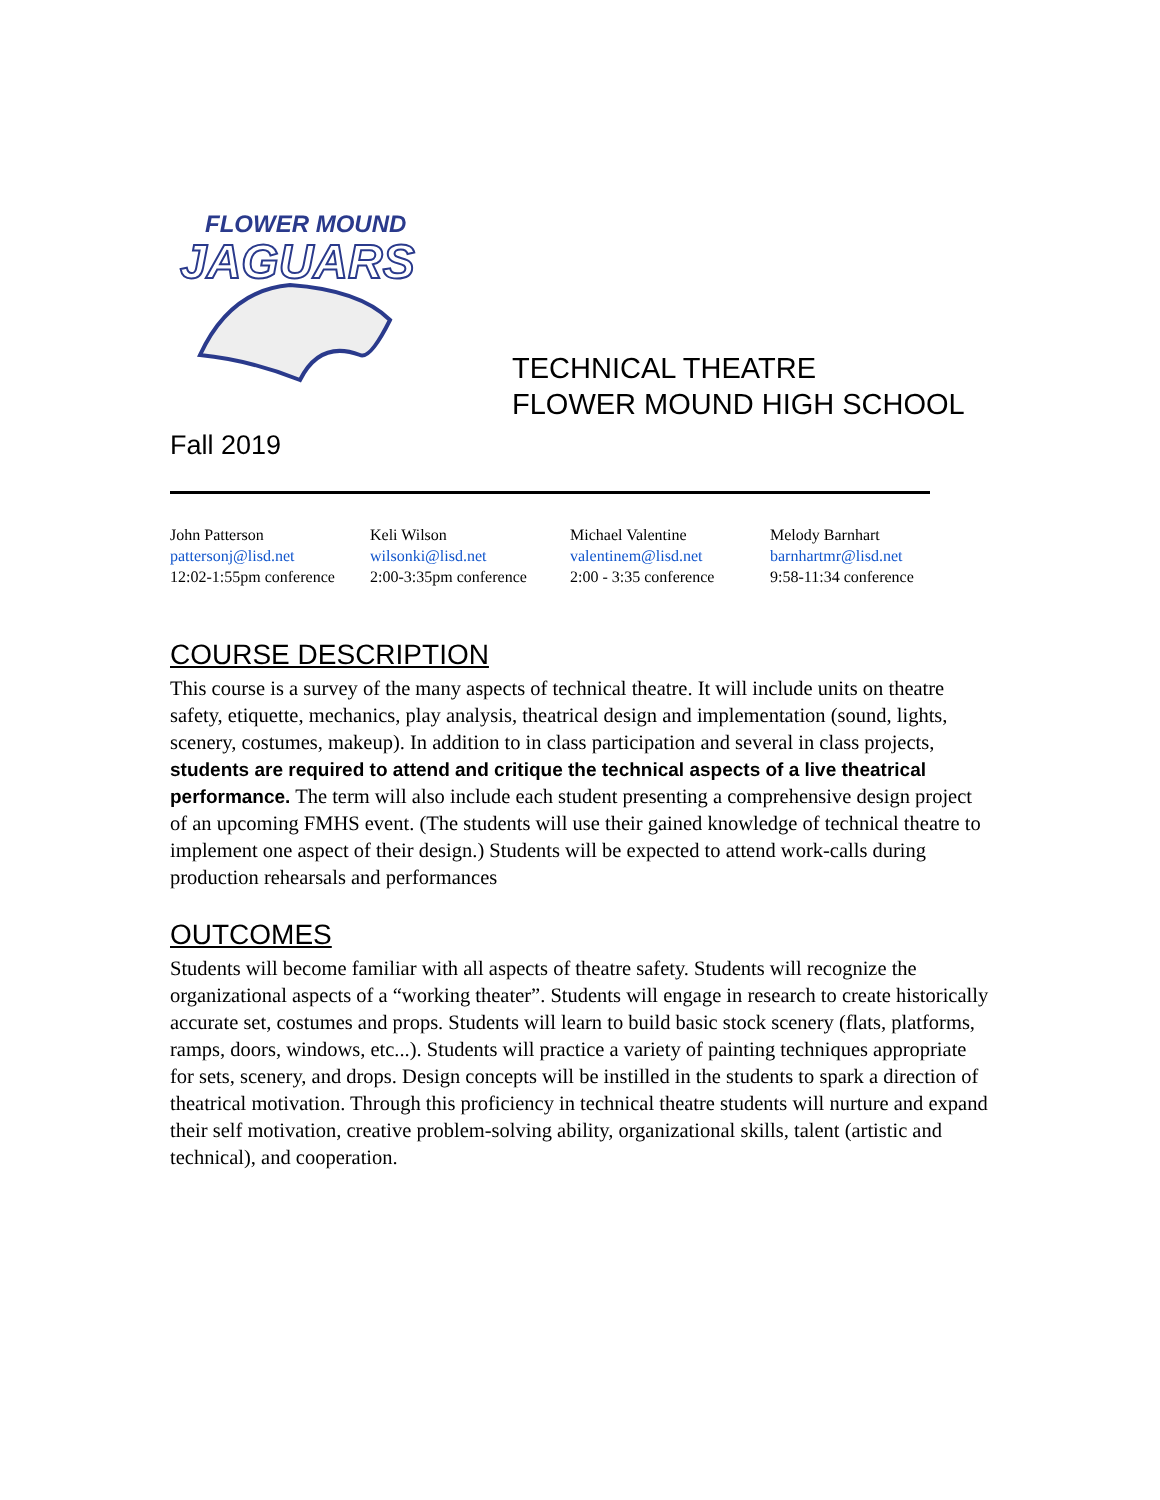FLOWER MOUND
JAGUARS
TECHNICAL THEATRE
FLOWER MOUND HIGH SCHOOL
Fall 2019
| John Patterson | Keli Wilson | Michael Valentine | Melody Barnhart |
| pattersonj@lisd.net | wilsonki@lisd.net | valentinem@lisd.net | barnhartmr@lisd.net |
| 12:02-1:55pm conference | 2:00-3:35pm conference | 2:00 - 3:35 conference | 9:58-11:34 conference |
COURSE DESCRIPTION
This course is a survey of the many aspects of technical theatre. It will include units on theatre safety, etiquette, mechanics, play analysis, theatrical design and implementation (sound, lights, scenery, costumes, makeup). In addition to in class participation and several in class projects, students are required to attend and critique the technical aspects of a live theatrical performance. The term will also include each student presenting a comprehensive design project of an upcoming FMHS event. (The students will use their gained knowledge of technical theatre to implement one aspect of their design.) Students will be expected to attend work-calls during production rehearsals and performances
OUTCOMES
Students will become familiar with all aspects of theatre safety. Students will recognize the organizational aspects of a “working theater”. Students will engage in research to create historically accurate set, costumes and props. Students will learn to build basic stock scenery (flats, platforms, ramps, doors, windows, etc...). Students will practice a variety of painting techniques appropriate for sets, scenery, and drops. Design concepts will be instilled in the students to spark a direction of theatrical motivation. Through this proficiency in technical theatre students will nurture and expand their self motivation, creative problem-solving ability, organizational skills, talent (artistic and technical), and cooperation.